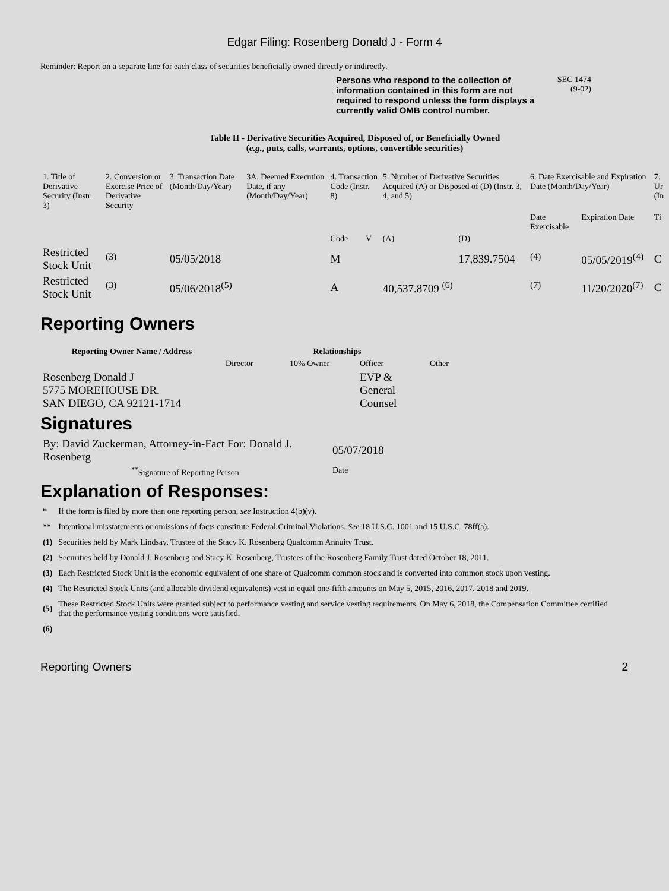Edgar Filing: Rosenberg Donald J - Form 4
Reminder: Report on a separate line for each class of securities beneficially owned directly or indirectly.
Persons who respond to the collection of information contained in this form are not required to respond unless the form displays a currently valid OMB control number.
SEC 1474
(9-02)
Table II - Derivative Securities Acquired, Disposed of, or Beneficially Owned
(e.g., puts, calls, warrants, options, convertible securities)
| 1. Title of Derivative Security (Instr. 3) | 2. Conversion or Exercise Price of Derivative Security | 3. Transaction Date (Month/Day/Year) | 3A. Deemed Execution Date, if any (Month/Day/Year) | 4. Transaction Code (Instr. 8) | | 5. Number of Derivative Securities Acquired (A) or Disposed of (D) (Instr. 3, 4, and 5) | | 6. Date Exercisable and Expiration Date (Month/Day/Year) | | 7. Ur (In |
| --- | --- | --- | --- | --- | --- | --- | --- | --- | --- | --- |
| | | | | | | | | Date Exercisable | Expiration Date | Ti |
| | | | | Code | V | (A) | (D) | | | |
| Restricted Stock Unit | <sup>(3)</sup> | 05/05/2018 | | M | | | 17,839.7504 | <sup>(4)</sup> | 05/05/2019<sup>(4)</sup> | C |
| Restricted Stock Unit | <sup>(3)</sup> | 05/06/2018<sup>(5)</sup> | | A | | 40,537.8709 <sup>(6)</sup> | | <sup>(7)</sup> | 11/20/2020<sup>(7)</sup> | C |
Reporting Owners
| Reporting Owner Name / Address | Relationships | | | |
| --- | --- | --- | --- | --- |
| | Director | 10% Owner | Officer | Other |
| Rosenberg Donald J 5775 MOREHOUSE DR. SAN DIEGO, CA 92121-1714 | | | EVP & General Counsel | |
Signatures
| By: David Zuckerman, Attorney-in-Fact For: Donald J. Rosenberg | 05/07/2018 |
| <sup>**</sup> Signature of Reporting Person | Date |
Explanation of Responses:
| * | If the form is filed by more than one reporting person, see Instruction 4(b)(v). |
| ** | Intentional misstatements or omissions of facts constitute Federal Criminal Violations. See 18 U.S.C. 1001 and 15 U.S.C. 78ff(a). |
| (1) | Securities held by Mark Lindsay, Trustee of the Stacy K. Rosenberg Qualcomm Annuity Trust. |
| (2) | Securities held by Donald J. Rosenberg and Stacy K. Rosenberg, Trustees of the Rosenberg Family Trust dated October 18, 2011. |
| (3) | Each Restricted Stock Unit is the economic equivalent of one share of Qualcomm common stock and is converted into common stock upon vesting. |
| (4) | The Restricted Stock Units (and allocable dividend equivalents) vest in equal one-fifth amounts on May 5, 2015, 2016, 2017, 2018 and 2019. |
| (5) | These Restricted Stock Units were granted subject to performance vesting and service vesting requirements. On May 6, 2018, the Compensation Committee certified that the performance vesting conditions were satisfied. |
| (6) | |
Reporting Owners 2